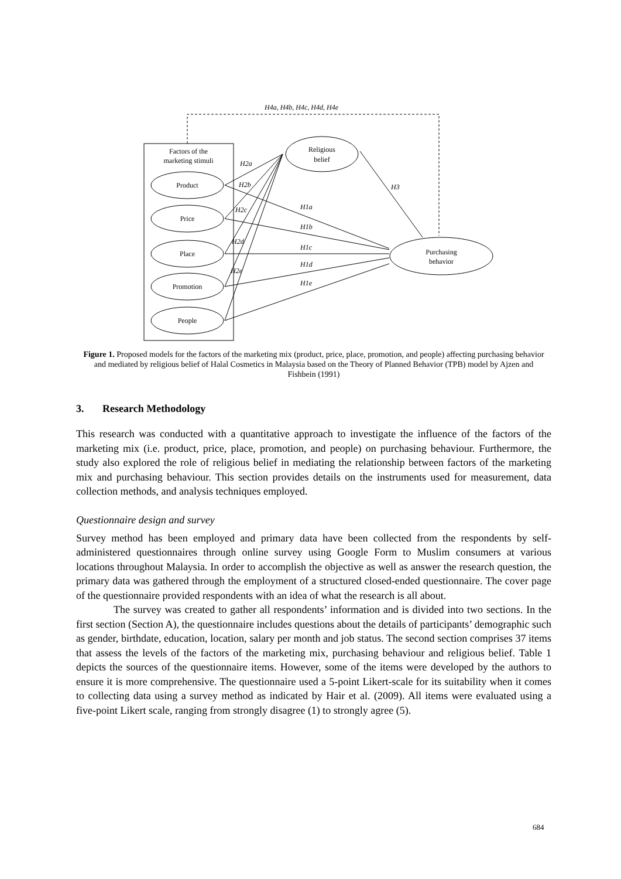H4a, H4b, H4c, H4d, H4e
Factors of the
marketing stimuli
Product
Price
Place
Promotion
People
Religious
belief
Purchasing
behavior
H2a
H2b
H2c
H2d
H2e
H3
H1a
H1b
H1c
H1d
H1e
Figure 1. Proposed models for the factors of the marketing mix (product, price, place, promotion, and people) affecting purchasing behavior and mediated by religious belief of Halal Cosmetics in Malaysia based on the Theory of Planned Behavior (TPB) model by Ajzen and Fishbein (1991)
3. Research Methodology
This research was conducted with a quantitative approach to investigate the influence of the factors of the marketing mix (i.e. product, price, place, promotion, and people) on purchasing behaviour. Furthermore, the study also explored the role of religious belief in mediating the relationship between factors of the marketing mix and purchasing behaviour. This section provides details on the instruments used for measurement, data collection methods, and analysis techniques employed.
Questionnaire design and survey
Survey method has been employed and primary data have been collected from the respondents by self-administered questionnaires through online survey using Google Form to Muslim consumers at various locations throughout Malaysia. In order to accomplish the objective as well as answer the research question, the primary data was gathered through the employment of a structured closed-ended questionnaire. The cover page of the questionnaire provided respondents with an idea of what the research is all about.
The survey was created to gather all respondents’ information and is divided into two sections. In the first section (Section A), the questionnaire includes questions about the details of participants’ demographic such as gender, birthdate, education, location, salary per month and job status. The second section comprises 37 items that assess the levels of the factors of the marketing mix, purchasing behaviour and religious belief. Table 1 depicts the sources of the questionnaire items. However, some of the items were developed by the authors to ensure it is more comprehensive. The questionnaire used a 5-point Likert-scale for its suitability when it comes to collecting data using a survey method as indicated by Hair et al. (2009). All items were evaluated using a five-point Likert scale, ranging from strongly disagree (1) to strongly agree (5).
684